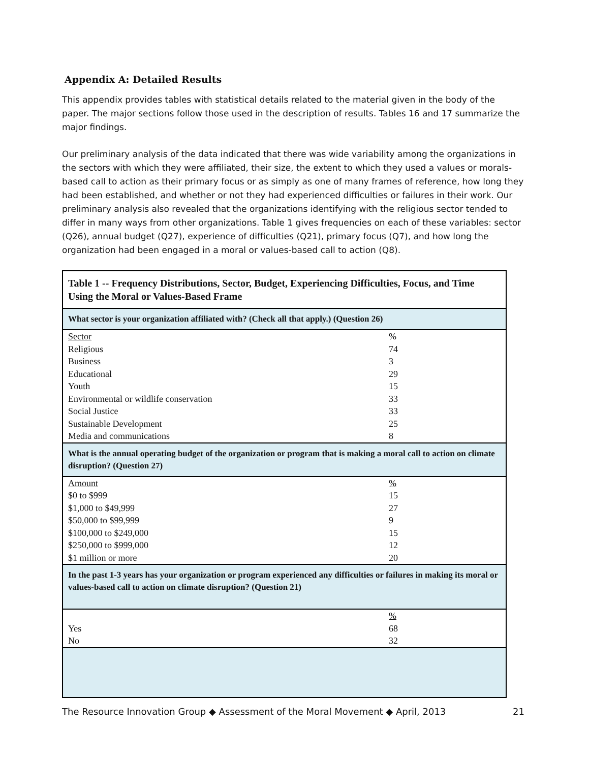Appendix A: Detailed Results
This appendix provides tables with statistical details related to the material given in the body of the paper. The major sections follow those used in the description of results. Tables 16 and 17 summarize the major findings.
Our preliminary analysis of the data indicated that there was wide variability among the organizations in the sectors with which they were affiliated, their size, the extent to which they used a values or morals-based call to action as their primary focus or as simply as one of many frames of reference, how long they had been established, and whether or not they had experienced difficulties or failures in their work. Our preliminary analysis also revealed that the organizations identifying with the religious sector tended to differ in many ways from other organizations. Table 1 gives frequencies on each of these variables: sector (Q26), annual budget (Q27), experience of difficulties (Q21), primary focus (Q7), and how long the organization had been engaged in a moral or values-based call to action (Q8).
| Table 1 -- Frequency Distributions, Sector, Budget, Experiencing Difficulties, Focus, and Time Using the Moral or Values-Based Frame | |
| What sector is your organization affiliated with? (Check all that apply.) (Question 26) | |
| Sector | % |
| Religious | 74 |
| Business | 3 |
| Educational | 29 |
| Youth | 15 |
| Environmental or wildlife conservation | 33 |
| Social Justice | 33 |
| Sustainable Development | 25 |
| Media and communications | 8 |
| What is the annual operating budget of the organization or program that is making a moral call to action on climate disruption? (Question 27) | |
| Amount | % |
| $0 to $999 | 15 |
| $1,000 to $49,999 | 27 |
| $50,000 to $99,999 | 9 |
| $100,000 to $249,000 | 15 |
| $250,000 to $999,000 | 12 |
| $1 million or more | 20 |
| In the past 1-3 years has your organization or program experienced any difficulties or failures in making its moral or values-based call to action on climate disruption? (Question 21) | |
| | % |
| Yes | 68 |
| No | 32 |
The Resource Innovation Group ◆ Assessment of the Moral Movement ◆ April, 2013 21